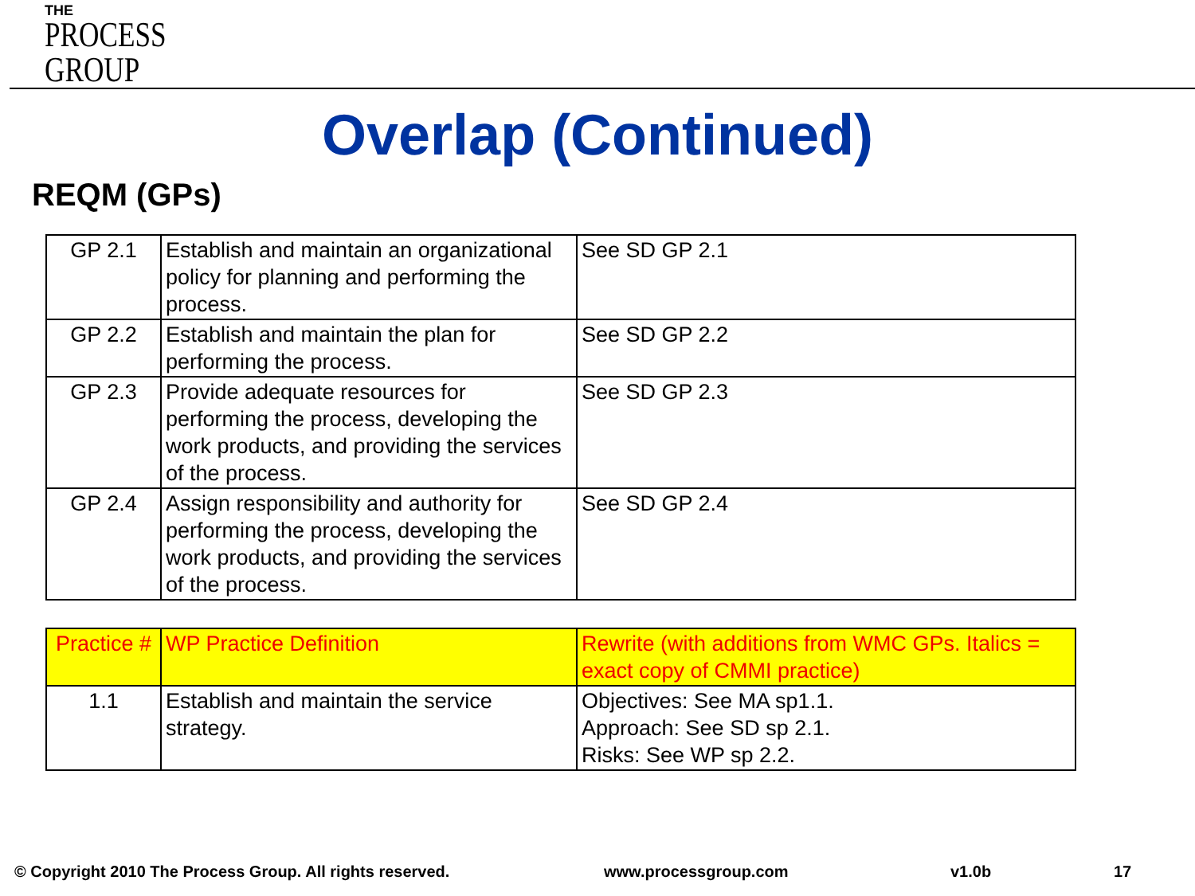THE
PROCESS
GROUP
Overlap (Continued)
REQM (GPs)
| GP 2.1 | Establish and maintain an organizational policy for planning and performing the process. | See SD GP 2.1 |
| GP 2.2 | Establish and maintain the plan for performing the process. | See SD GP 2.2 |
| GP 2.3 | Provide adequate resources for performing the process, developing the work products, and providing the services of the process. | See SD GP 2.3 |
| GP 2.4 | Assign responsibility and authority for performing the process, developing the work products, and providing the services of the process. | See SD GP 2.4 |
| Practice # | WP Practice Definition | Rewrite (with additions from WMC GPs. Italics = exact copy of CMMI practice) |
| 1.1 | Establish and maintain the service strategy. | Objectives: See MA sp1.1. Approach: See SD sp 2.1. Risks: See WP sp 2.2. |
© Copyright 2010 The Process Group. All rights reserved.
www.processgroup.com v1.0b 17